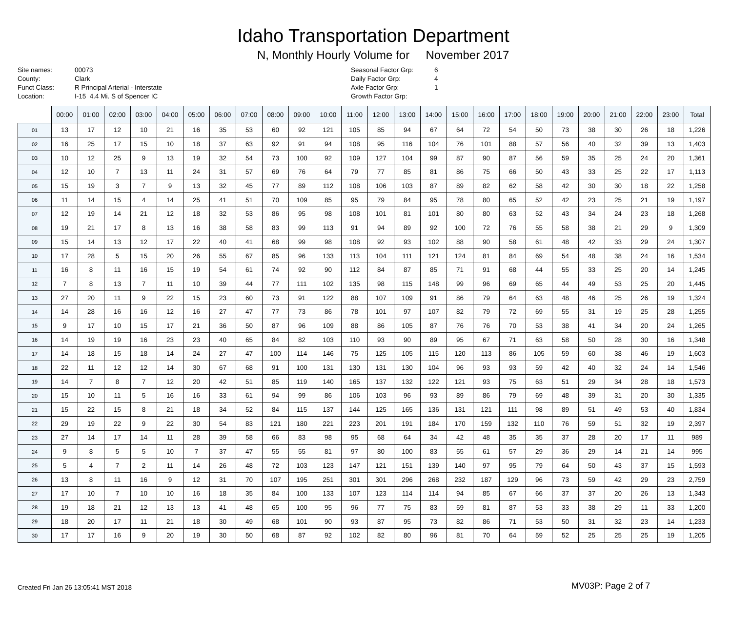Idaho Transportation Department
N, Monthly Hourly Volume for November 2017
Site names:
County:
Funct Class:
Location:
00073
Clark
R Principal Arterial - Interstate
I-15 4.4 Mi. S of Spencer IC
Seasonal Factor Grp:
Daily Factor Grp:
Axle Factor Grp:
Growth Factor Grp:
6
4
1
| | 00:00 | 01:00 | 02:00 | 03:00 | 04:00 | 05:00 | 06:00 | 07:00 | 08:00 | 09:00 | 10:00 | 11:00 | 12:00 | 13:00 | 14:00 | 15:00 | 16:00 | 17:00 | 18:00 | 19:00 | 20:00 | 21:00 | 22:00 | 23:00 | Total |
| --- | --- | --- | --- | --- | --- | --- | --- | --- | --- | --- | --- | --- | --- | --- | --- | --- | --- | --- | --- | --- | --- | --- | --- | --- | --- |
| 01 | 13 | 17 | 12 | 10 | 21 | 16 | 35 | 53 | 60 | 92 | 121 | 105 | 85 | 94 | 67 | 64 | 72 | 54 | 50 | 73 | 38 | 30 | 26 | 18 | 1,226 |
| 02 | 16 | 25 | 17 | 15 | 10 | 18 | 37 | 63 | 92 | 91 | 94 | 108 | 95 | 116 | 104 | 76 | 101 | 88 | 57 | 56 | 40 | 32 | 39 | 13 | 1,403 |
| 03 | 10 | 12 | 25 | 9 | 13 | 19 | 32 | 54 | 73 | 100 | 92 | 109 | 127 | 104 | 99 | 87 | 90 | 87 | 56 | 59 | 35 | 25 | 24 | 20 | 1,361 |
| 04 | 12 | 10 | 7 | 13 | 11 | 24 | 31 | 57 | 69 | 76 | 64 | 79 | 77 | 85 | 81 | 86 | 75 | 66 | 50 | 43 | 33 | 25 | 22 | 17 | 1,113 |
| 05 | 15 | 19 | 3 | 7 | 9 | 13 | 32 | 45 | 77 | 89 | 112 | 108 | 106 | 103 | 87 | 89 | 82 | 62 | 58 | 42 | 30 | 30 | 18 | 22 | 1,258 |
| 06 | 11 | 14 | 15 | 4 | 14 | 25 | 41 | 51 | 70 | 109 | 85 | 95 | 79 | 84 | 95 | 78 | 80 | 65 | 52 | 42 | 23 | 25 | 21 | 19 | 1,197 |
| 07 | 12 | 19 | 14 | 21 | 12 | 18 | 32 | 53 | 86 | 95 | 98 | 108 | 101 | 81 | 101 | 80 | 80 | 63 | 52 | 43 | 34 | 24 | 23 | 18 | 1,268 |
| 08 | 19 | 21 | 17 | 8 | 13 | 16 | 38 | 58 | 83 | 99 | 113 | 91 | 94 | 89 | 92 | 100 | 72 | 76 | 55 | 58 | 38 | 21 | 29 | 9 | 1,309 |
| 09 | 15 | 14 | 13 | 12 | 17 | 22 | 40 | 41 | 68 | 99 | 98 | 108 | 92 | 93 | 102 | 88 | 90 | 58 | 61 | 48 | 42 | 33 | 29 | 24 | 1,307 |
| 10 | 17 | 28 | 5 | 15 | 20 | 26 | 55 | 67 | 85 | 96 | 133 | 113 | 104 | 111 | 121 | 124 | 81 | 84 | 69 | 54 | 48 | 38 | 24 | 16 | 1,534 |
| 11 | 16 | 8 | 11 | 16 | 15 | 19 | 54 | 61 | 74 | 92 | 90 | 112 | 84 | 87 | 85 | 71 | 91 | 68 | 44 | 55 | 33 | 25 | 20 | 14 | 1,245 |
| 12 | 7 | 8 | 13 | 7 | 11 | 10 | 39 | 44 | 77 | 111 | 102 | 135 | 98 | 115 | 148 | 99 | 96 | 69 | 65 | 44 | 49 | 53 | 25 | 20 | 1,445 |
| 13 | 27 | 20 | 11 | 9 | 22 | 15 | 23 | 60 | 73 | 91 | 122 | 88 | 107 | 109 | 91 | 86 | 79 | 64 | 63 | 48 | 46 | 25 | 26 | 19 | 1,324 |
| 14 | 14 | 28 | 16 | 16 | 12 | 16 | 27 | 47 | 77 | 73 | 86 | 78 | 101 | 97 | 107 | 82 | 79 | 72 | 69 | 55 | 31 | 19 | 25 | 28 | 1,255 |
| 15 | 9 | 17 | 10 | 15 | 17 | 21 | 36 | 50 | 87 | 96 | 109 | 88 | 86 | 105 | 87 | 76 | 76 | 70 | 53 | 38 | 41 | 34 | 20 | 24 | 1,265 |
| 16 | 14 | 19 | 19 | 16 | 23 | 23 | 40 | 65 | 84 | 82 | 103 | 110 | 93 | 90 | 89 | 95 | 67 | 71 | 63 | 58 | 50 | 28 | 30 | 16 | 1,348 |
| 17 | 14 | 18 | 15 | 18 | 14 | 24 | 27 | 47 | 100 | 114 | 146 | 75 | 125 | 105 | 115 | 120 | 113 | 86 | 105 | 59 | 60 | 38 | 46 | 19 | 1,603 |
| 18 | 22 | 11 | 12 | 12 | 14 | 30 | 67 | 68 | 91 | 100 | 131 | 130 | 131 | 130 | 104 | 96 | 93 | 93 | 59 | 42 | 40 | 32 | 24 | 14 | 1,546 |
| 19 | 14 | 7 | 8 | 7 | 12 | 20 | 42 | 51 | 85 | 119 | 140 | 165 | 137 | 132 | 122 | 121 | 93 | 75 | 63 | 51 | 29 | 34 | 28 | 18 | 1,573 |
| 20 | 15 | 10 | 11 | 5 | 16 | 16 | 33 | 61 | 94 | 99 | 86 | 106 | 103 | 96 | 93 | 89 | 86 | 79 | 69 | 48 | 39 | 31 | 20 | 30 | 1,335 |
| 21 | 15 | 22 | 15 | 8 | 21 | 18 | 34 | 52 | 84 | 115 | 137 | 144 | 125 | 165 | 136 | 131 | 121 | 111 | 98 | 89 | 51 | 49 | 53 | 40 | 1,834 |
| 22 | 29 | 19 | 22 | 9 | 22 | 30 | 54 | 83 | 121 | 180 | 221 | 223 | 201 | 191 | 184 | 170 | 159 | 132 | 110 | 76 | 59 | 51 | 32 | 19 | 2,397 |
| 23 | 27 | 14 | 17 | 14 | 11 | 28 | 39 | 58 | 66 | 83 | 98 | 95 | 68 | 64 | 34 | 42 | 48 | 35 | 35 | 37 | 28 | 20 | 17 | 11 | 989 |
| 24 | 9 | 8 | 5 | 5 | 10 | 7 | 37 | 47 | 55 | 55 | 81 | 97 | 80 | 100 | 83 | 55 | 61 | 57 | 29 | 36 | 29 | 14 | 21 | 14 | 995 |
| 25 | 5 | 4 | 7 | 2 | 11 | 14 | 26 | 48 | 72 | 103 | 123 | 147 | 121 | 151 | 139 | 140 | 97 | 95 | 79 | 64 | 50 | 43 | 37 | 15 | 1,593 |
| 26 | 13 | 8 | 11 | 16 | 9 | 12 | 31 | 70 | 107 | 195 | 251 | 301 | 301 | 296 | 268 | 232 | 187 | 129 | 96 | 73 | 59 | 42 | 29 | 23 | 2,759 |
| 27 | 17 | 10 | 7 | 10 | 10 | 16 | 18 | 35 | 84 | 100 | 133 | 107 | 123 | 114 | 114 | 94 | 85 | 67 | 66 | 37 | 37 | 20 | 26 | 13 | 1,343 |
| 28 | 19 | 18 | 21 | 12 | 13 | 13 | 41 | 48 | 65 | 100 | 95 | 96 | 77 | 75 | 83 | 59 | 81 | 87 | 53 | 33 | 38 | 29 | 11 | 33 | 1,200 |
| 29 | 18 | 20 | 17 | 11 | 21 | 18 | 30 | 49 | 68 | 101 | 90 | 93 | 87 | 95 | 73 | 82 | 86 | 71 | 53 | 50 | 31 | 32 | 23 | 14 | 1,233 |
| 30 | 17 | 17 | 16 | 9 | 20 | 19 | 30 | 50 | 68 | 87 | 92 | 102 | 82 | 80 | 96 | 81 | 70 | 64 | 59 | 52 | 25 | 25 | 25 | 19 | 1,205 |
Created Fri Jan 26 13:05:41 MST 2018
MV03P: Page 2 of 7